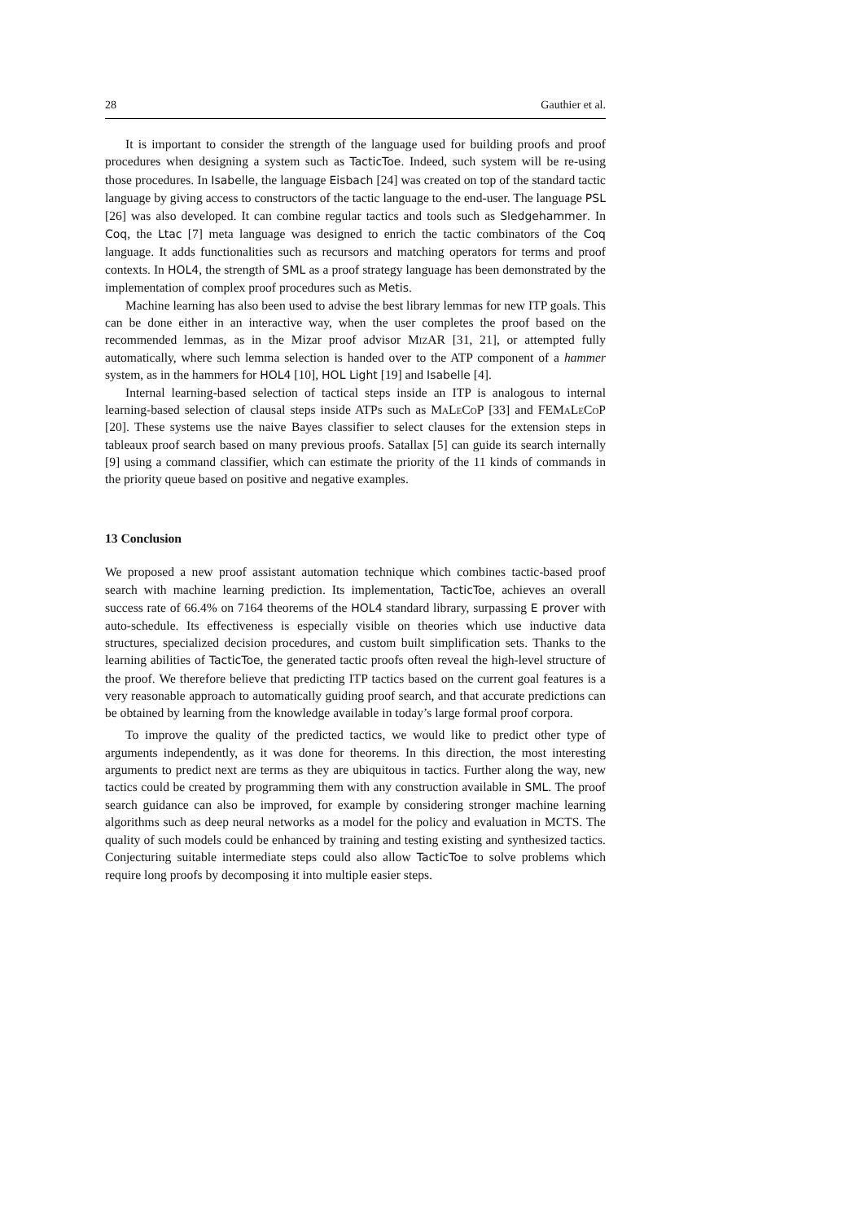28 Gauthier et al.
It is important to consider the strength of the language used for building proofs and proof procedures when designing a system such as TacticToe. Indeed, such system will be re-using those procedures. In Isabelle, the language Eisbach [24] was created on top of the standard tactic language by giving access to constructors of the tactic language to the end-user. The language PSL [26] was also developed. It can combine regular tactics and tools such as Sledgehammer. In Coq, the Ltac [7] meta language was designed to enrich the tactic combinators of the Coq language. It adds functionalities such as recursors and matching operators for terms and proof contexts. In HOL4, the strength of SML as a proof strategy language has been demonstrated by the implementation of complex proof procedures such as Metis.
Machine learning has also been used to advise the best library lemmas for new ITP goals. This can be done either in an interactive way, when the user completes the proof based on the recommended lemmas, as in the Mizar proof advisor MizAR [31, 21], or attempted fully automatically, where such lemma selection is handed over to the ATP component of a hammer system, as in the hammers for HOL4 [10], HOL Light [19] and Isabelle [4].
Internal learning-based selection of tactical steps inside an ITP is analogous to internal learning-based selection of clausal steps inside ATPs such as MaLeCoP [33] and FEMaLeCoP [20]. These systems use the naive Bayes classifier to select clauses for the extension steps in tableaux proof search based on many previous proofs. Satallax [5] can guide its search internally [9] using a command classifier, which can estimate the priority of the 11 kinds of commands in the priority queue based on positive and negative examples.
13 Conclusion
We proposed a new proof assistant automation technique which combines tactic-based proof search with machine learning prediction. Its implementation, TacticToe, achieves an overall success rate of 66.4% on 7164 theorems of the HOL4 standard library, surpassing E prover with auto-schedule. Its effectiveness is especially visible on theories which use inductive data structures, specialized decision procedures, and custom built simplification sets. Thanks to the learning abilities of TacticToe, the generated tactic proofs often reveal the high-level structure of the proof. We therefore believe that predicting ITP tactics based on the current goal features is a very reasonable approach to automatically guiding proof search, and that accurate predictions can be obtained by learning from the knowledge available in today’s large formal proof corpora.
To improve the quality of the predicted tactics, we would like to predict other type of arguments independently, as it was done for theorems. In this direction, the most interesting arguments to predict next are terms as they are ubiquitous in tactics. Further along the way, new tactics could be created by programming them with any construction available in SML. The proof search guidance can also be improved, for example by considering stronger machine learning algorithms such as deep neural networks as a model for the policy and evaluation in MCTS. The quality of such models could be enhanced by training and testing existing and synthesized tactics. Conjecturing suitable intermediate steps could also allow TacticToe to solve problems which require long proofs by decomposing it into multiple easier steps.